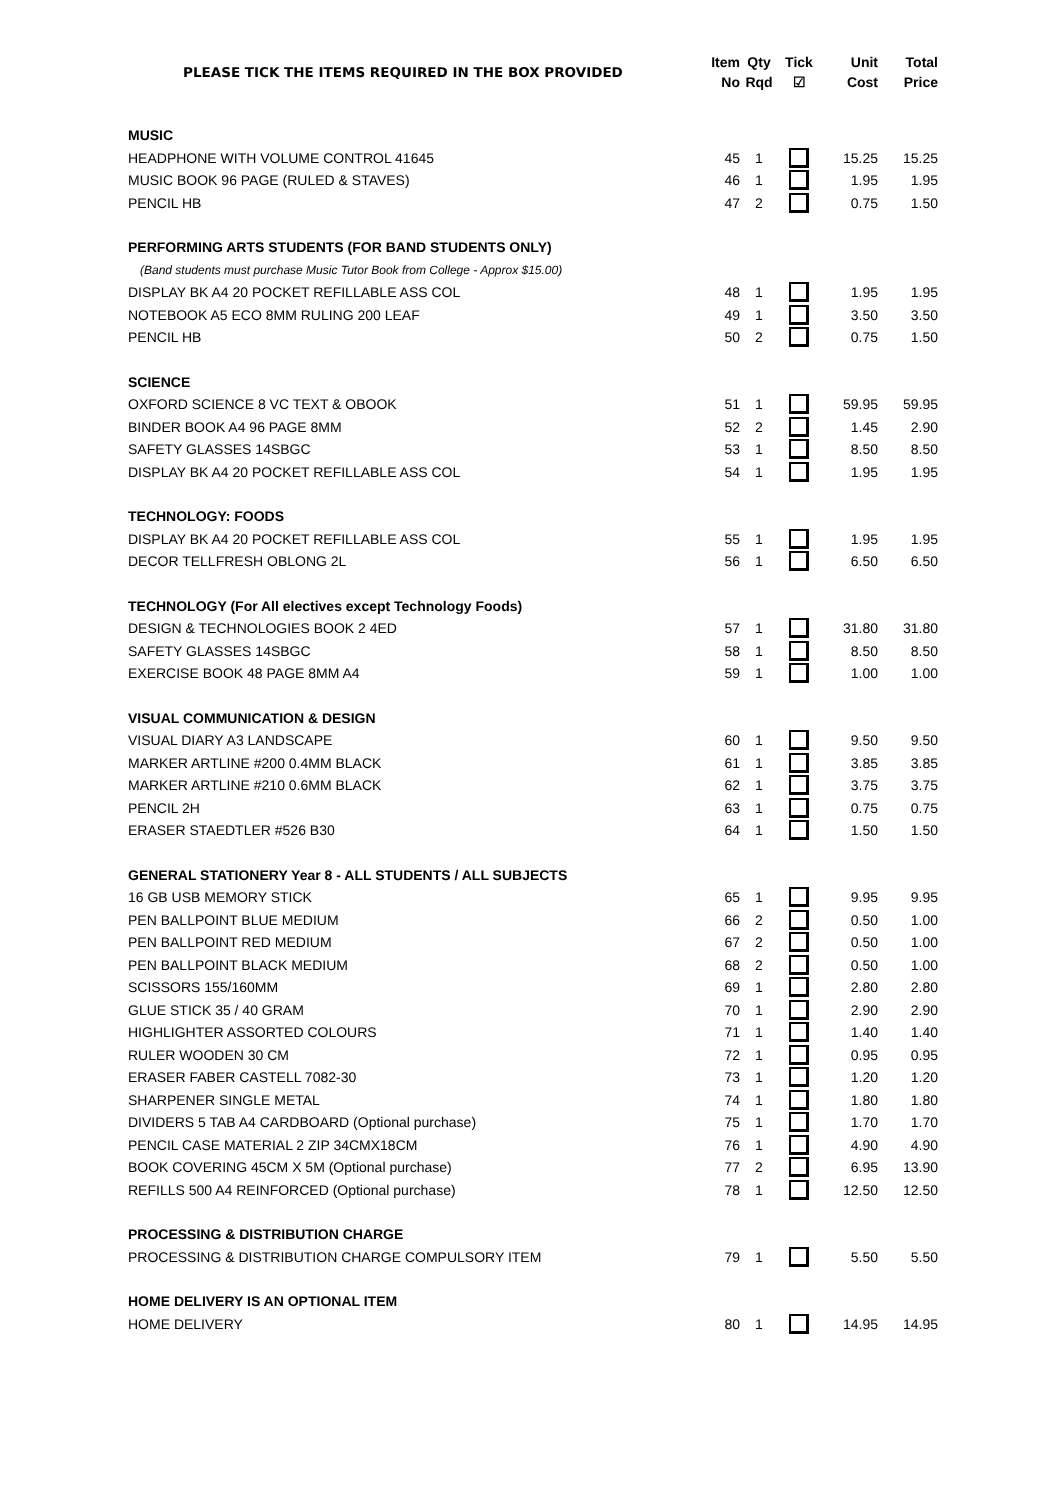| PLEASE TICK THE ITEMS REQUIRED IN THE BOX PROVIDED | Item No | Qty Rqd | Tick ☑ | Unit Cost | Total Price |
| --- | --- | --- | --- | --- | --- |
| MUSIC | | | | | |
| HEADPHONE WITH VOLUME CONTROL 41645 | 45 | 1 | | 15.25 | 15.25 |
| MUSIC BOOK 96 PAGE (RULED & STAVES) | 46 | 1 | | 1.95 | 1.95 |
| PENCIL HB | 47 | 2 | | 0.75 | 1.50 |
| PERFORMING ARTS STUDENTS (FOR BAND STUDENTS ONLY) | | | | | |
| (Band students must purchase Music Tutor Book from College - Approx $15.00) | | | | | |
| DISPLAY BK A4 20 POCKET REFILLABLE ASS COL | 48 | 1 | | 1.95 | 1.95 |
| NOTEBOOK A5 ECO 8MM RULING 200 LEAF | 49 | 1 | | 3.50 | 3.50 |
| PENCIL HB | 50 | 2 | | 0.75 | 1.50 |
| SCIENCE | | | | | |
| OXFORD SCIENCE 8 VC TEXT & OBOOK | 51 | 1 | | 59.95 | 59.95 |
| BINDER BOOK A4 96 PAGE 8MM | 52 | 2 | | 1.45 | 2.90 |
| SAFETY GLASSES 14SBGC | 53 | 1 | | 8.50 | 8.50 |
| DISPLAY BK A4 20 POCKET REFILLABLE ASS COL | 54 | 1 | | 1.95 | 1.95 |
| TECHNOLOGY: FOODS | | | | | |
| DISPLAY BK A4 20 POCKET REFILLABLE ASS COL | 55 | 1 | | 1.95 | 1.95 |
| DECOR TELLFRESH OBLONG 2L | 56 | 1 | | 6.50 | 6.50 |
| TECHNOLOGY (For All electives except Technology Foods) | | | | | |
| DESIGN & TECHNOLOGIES BOOK 2 4ED | 57 | 1 | | 31.80 | 31.80 |
| SAFETY GLASSES 14SBGC | 58 | 1 | | 8.50 | 8.50 |
| EXERCISE BOOK 48 PAGE 8MM A4 | 59 | 1 | | 1.00 | 1.00 |
| VISUAL COMMUNICATION & DESIGN | | | | | |
| VISUAL DIARY A3 LANDSCAPE | 60 | 1 | | 9.50 | 9.50 |
| MARKER ARTLINE #200 0.4MM BLACK | 61 | 1 | | 3.85 | 3.85 |
| MARKER ARTLINE #210 0.6MM BLACK | 62 | 1 | | 3.75 | 3.75 |
| PENCIL 2H | 63 | 1 | | 0.75 | 0.75 |
| ERASER STAEDTLER #526 B30 | 64 | 1 | | 1.50 | 1.50 |
| GENERAL STATIONERY Year 8 - ALL STUDENTS / ALL SUBJECTS | | | | | |
| 16 GB USB MEMORY STICK | 65 | 1 | | 9.95 | 9.95 |
| PEN BALLPOINT BLUE MEDIUM | 66 | 2 | | 0.50 | 1.00 |
| PEN BALLPOINT RED MEDIUM | 67 | 2 | | 0.50 | 1.00 |
| PEN BALLPOINT BLACK MEDIUM | 68 | 2 | | 0.50 | 1.00 |
| SCISSORS 155/160MM | 69 | 1 | | 2.80 | 2.80 |
| GLUE STICK 35 / 40 GRAM | 70 | 1 | | 2.90 | 2.90 |
| HIGHLIGHTER ASSORTED COLOURS | 71 | 1 | | 1.40 | 1.40 |
| RULER WOODEN 30 CM | 72 | 1 | | 0.95 | 0.95 |
| ERASER FABER CASTELL 7082-30 | 73 | 1 | | 1.20 | 1.20 |
| SHARPENER SINGLE METAL | 74 | 1 | | 1.80 | 1.80 |
| DIVIDERS 5 TAB A4 CARDBOARD (Optional purchase) | 75 | 1 | | 1.70 | 1.70 |
| PENCIL CASE MATERIAL 2 ZIP 34CMX18CM | 76 | 1 | | 4.90 | 4.90 |
| BOOK COVERING 45CM X 5M (Optional purchase) | 77 | 2 | | 6.95 | 13.90 |
| REFILLS 500 A4 REINFORCED (Optional purchase) | 78 | 1 | | 12.50 | 12.50 |
| PROCESSING & DISTRIBUTION CHARGE | | | | | |
| PROCESSING & DISTRIBUTION CHARGE COMPULSORY ITEM | 79 | 1 | | 5.50 | 5.50 |
| HOME DELIVERY IS AN OPTIONAL ITEM | | | | | |
| HOME DELIVERY | 80 | 1 | | 14.95 | 14.95 |